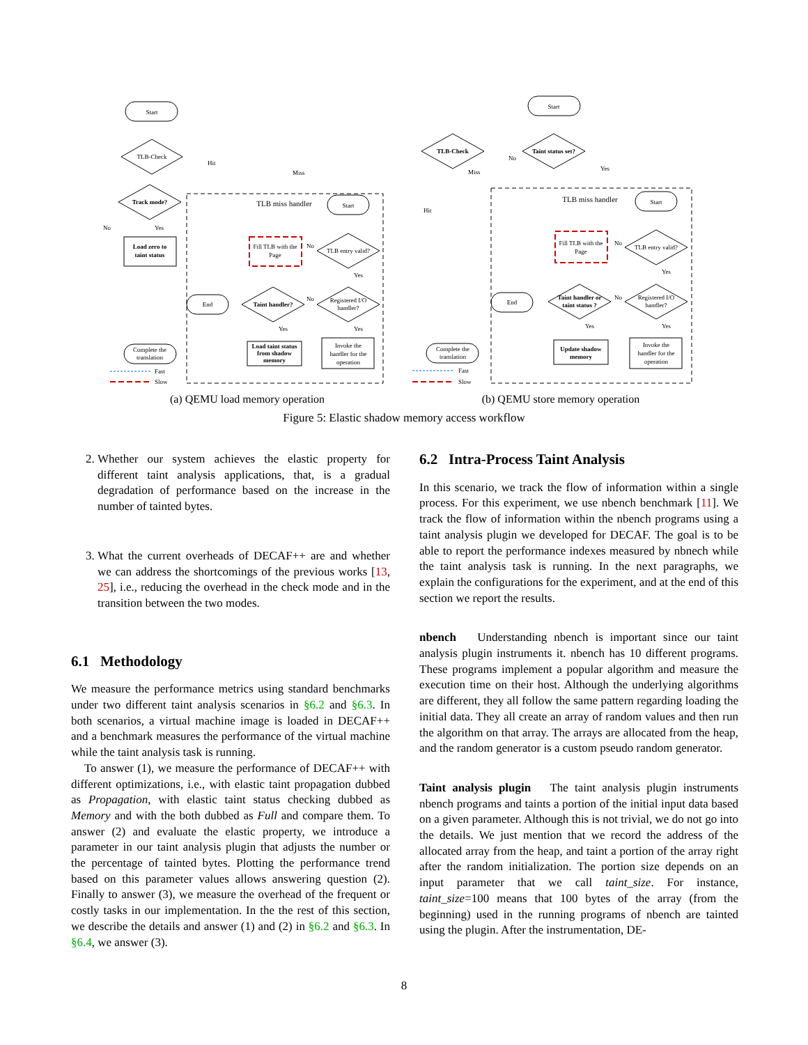Start
TLB-Check
TLB miss handler
Track mode?
Load zero to
taint status
Complete the
translation
Fill TLB with the
Page
Start
TLB entry valid?
Registered I/O
handler?
Taint handler?
End
Load taint status
from shadow
memory
Invoke the
handler for the
operation
Hit
Miss
No
Yes
No
Yes
No
Yes
Yes
Fast
Slow
(a) QEMU load memory operation
Start
Taint status set?
TLB-Check
TLB miss handler
Start
Fill TLB with the
Page
TLB entry valid?
Registered I/O
handler?
Taint handler or
taint status ?
End
Complete the
translation
Update shadow
memory
Invoke the
handler for the
operation
No
Yes
Miss
Hit
No
Yes
No
Yes
Yes
Fast
Slow
(b) QEMU store memory operation
Figure 5: Elastic shadow memory access workflow
2. Whether our system achieves the elastic property for different taint analysis applications, that, is a gradual degradation of performance based on the increase in the number of tainted bytes.
3. What the current overheads of DECAF++ are and whether we can address the shortcomings of the previous works [13, 25], i.e., reducing the overhead in the check mode and in the transition between the two modes.
6.1 Methodology
We measure the performance metrics using standard benchmarks under two different taint analysis scenarios in §6.2 and §6.3. In both scenarios, a virtual machine image is loaded in DECAF++ and a benchmark measures the performance of the virtual machine while the taint analysis task is running.
To answer (1), we measure the performance of DECAF++ with different optimizations, i.e., with elastic taint propagation dubbed as Propagation, with elastic taint status checking dubbed as Memory and with the both dubbed as Full and compare them. To answer (2) and evaluate the elastic property, we introduce a parameter in our taint analysis plugin that adjusts the number or the percentage of tainted bytes. Plotting the performance trend based on this parameter values allows answering question (2). Finally to answer (3), we measure the overhead of the frequent or costly tasks in our implementation. In the the rest of this section, we describe the details and answer (1) and (2) in §6.2 and §6.3. In §6.4, we answer (3).
6.2 Intra-Process Taint Analysis
In this scenario, we track the flow of information within a single process. For this experiment, we use nbench benchmark [11]. We track the flow of information within the nbench programs using a taint analysis plugin we developed for DECAF. The goal is to be able to report the performance indexes measured by nbnech while the taint analysis task is running. In the next paragraphs, we explain the configurations for the experiment, and at the end of this section we report the results.
nbench Understanding nbench is important since our taint analysis plugin instruments it. nbench has 10 different programs. These programs implement a popular algorithm and measure the execution time on their host. Although the underlying algorithms are different, they all follow the same pattern regarding loading the initial data. They all create an array of random values and then run the algorithm on that array. The arrays are allocated from the heap, and the random generator is a custom pseudo random generator.
Taint analysis plugin The taint analysis plugin instruments nbench programs and taints a portion of the initial input data based on a given parameter. Although this is not trivial, we do not go into the details. We just mention that we record the address of the allocated array from the heap, and taint a portion of the array right after the random initialization. The portion size depends on an input parameter that we call taint_size. For instance, taint_size=100 means that 100 bytes of the array (from the beginning) used in the running programs of nbench are tainted using the plugin. After the instrumentation, DE-
8